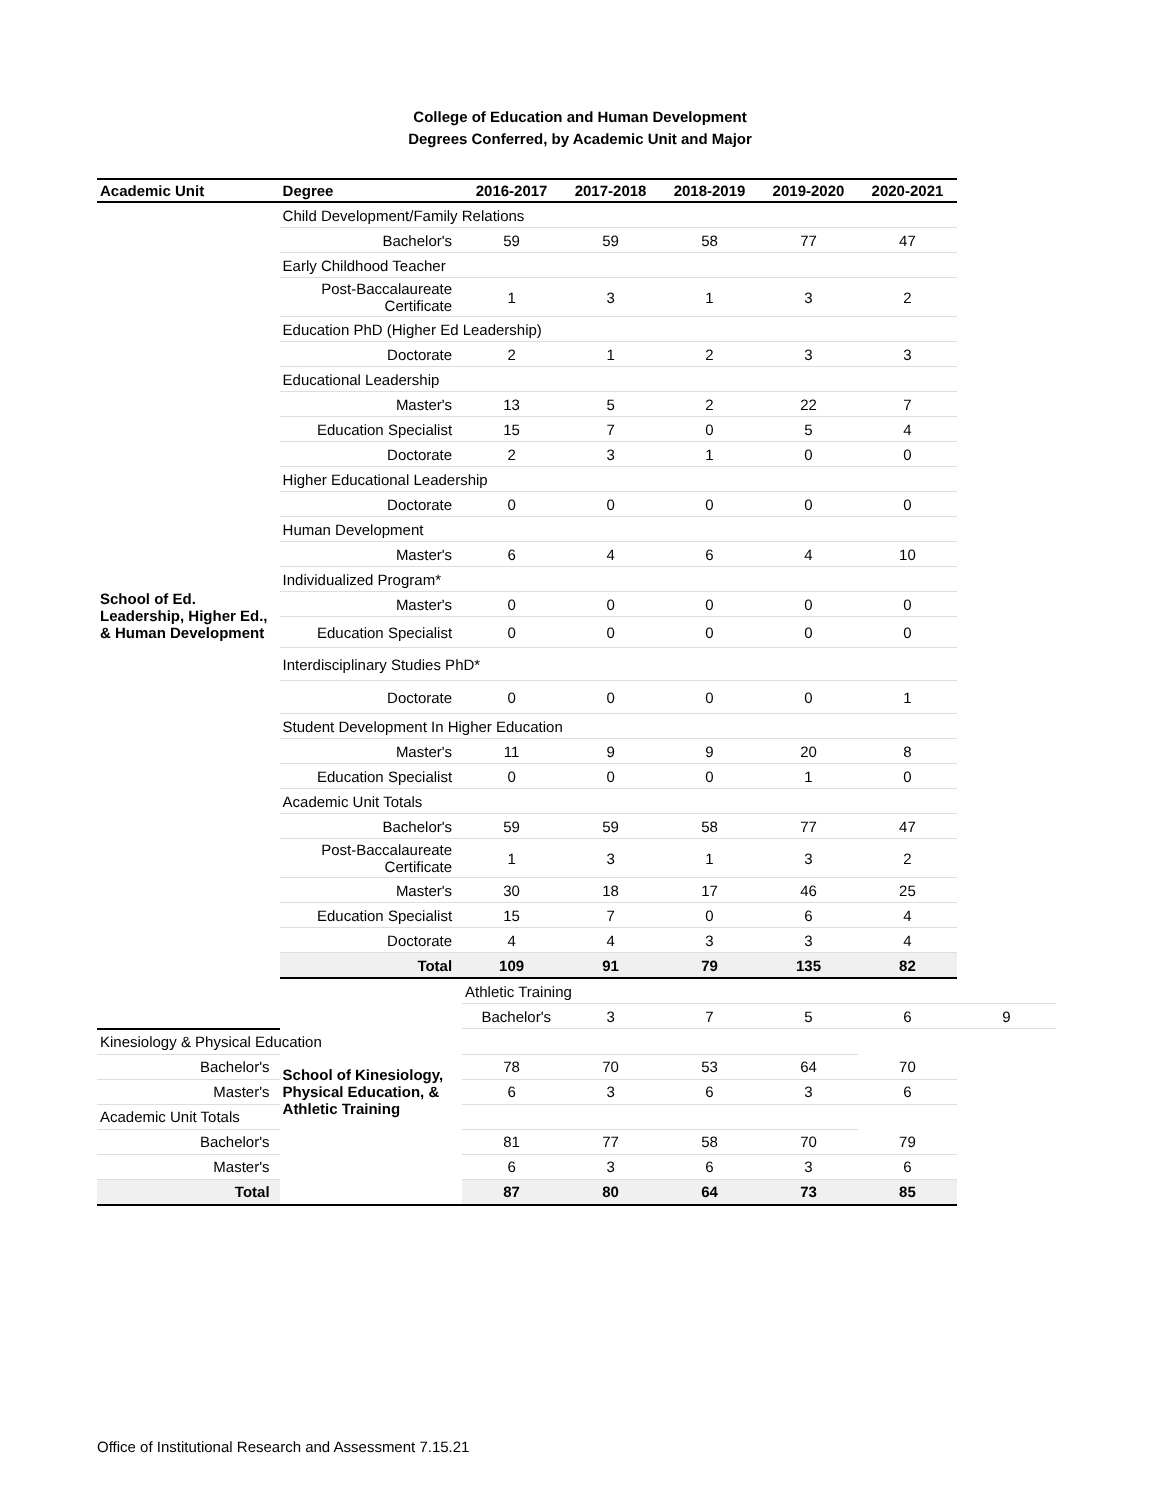College of Education and Human Development
Degrees Conferred, by Academic Unit and Major
| Academic Unit | Degree | 2016-2017 | 2017-2018 | 2018-2019 | 2019-2020 | 2020-2021 | |
| --- | --- | --- | --- | --- | --- | --- | --- |
| School of Ed. Leadership, Higher Ed., & Human Development | Child Development/Family Relations | | | | | | |
| | Bachelor's | 59 | 59 | 58 | 77 | 47 | |
| | Early Childhood Teacher | | | | | | |
| | Post-Baccalaureate Certificate | 1 | 3 | 1 | 3 | 2 | |
| | Education PhD (Higher Ed Leadership) | | | | | | |
| | Doctorate | 2 | 1 | 2 | 3 | 3 | |
| | Educational Leadership | | | | | | |
| | Master's | 13 | 5 | 2 | 22 | 7 | |
| | Education Specialist | 15 | 7 | 0 | 5 | 4 | |
| | Doctorate | 2 | 3 | 1 | 0 | 0 | |
| | Higher Educational Leadership | | | | | | |
| | Doctorate | 0 | 0 | 0 | 0 | 0 | |
| | Human Development | | | | | | |
| | Master's | 6 | 4 | 6 | 4 | 10 | |
| | Individualized Program* | | | | | | |
| | Master's | 0 | 0 | 0 | 0 | 0 | |
| | Education Specialist | 0 | 0 | 0 | 0 | 0 | |
| | Interdisciplinary Studies PhD* | | | | | | |
| | Doctorate | 0 | 0 | 0 | 0 | 1 | |
| | Student Development In Higher Education | | | | | | |
| | Master's | 11 | 9 | 9 | 20 | 8 | |
| | Education Specialist | 0 | 0 | 0 | 1 | 0 | |
| | Academic Unit Totals | | | | | | |
| | Bachelor's | 59 | 59 | 58 | 77 | 47 | |
| | Post-Baccalaureate Certificate | 1 | 3 | 1 | 3 | 2 | |
| | Master's | 30 | 18 | 17 | 46 | 25 | |
| | Education Specialist | 15 | 7 | 0 | 6 | 4 | |
| | Doctorate | 4 | 4 | 3 | 3 | 4 | |
| | Total | 109 | 91 | 79 | 135 | 82 | |
| | School of Kinesiology, Physical Education, & Athletic Training | Athletic Training | | | | | |
| | | Bachelor's | 3 | 7 | 5 | 6 | 9 |
| Kinesiology & Physical Education | | | | | | | |
| Bachelor's | | 78 | 70 | 53 | 64 | 70 | |
| Master's | | 6 | 3 | 6 | 3 | 6 | |
| Academic Unit Totals | | | | | | | |
| Bachelor's | | 81 | 77 | 58 | 70 | 79 | |
| Master's | | 6 | 3 | 6 | 3 | 6 | |
| Total | | 87 | 80 | 64 | 73 | 85 | |
Office of Institutional Research and Assessment 7.15.21